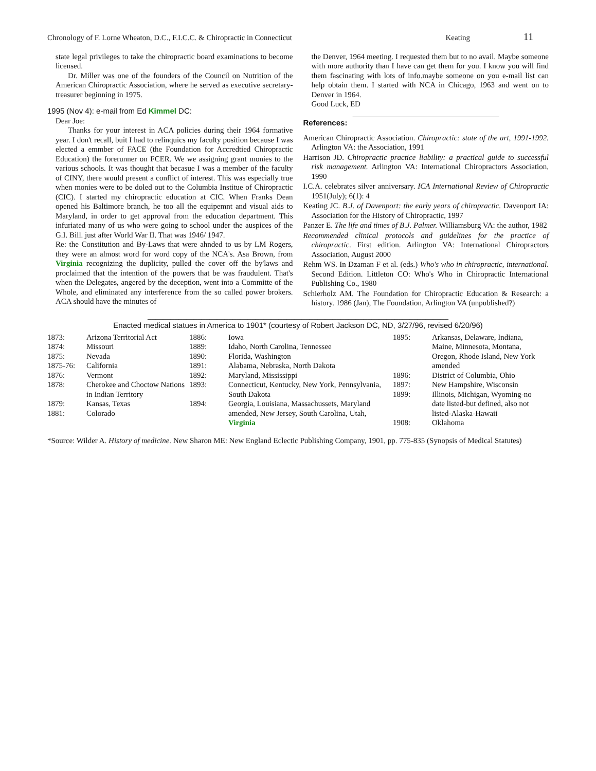Chronology of F. Lorne Wheaton, D.C., F.I.C.C. & Chiropractic in Connecticut Keating 11
state legal privileges to take the chiropractic board examinations to become licensed.
Dr. Miller was one of the founders of the Council on Nutrition of the American Chiropractic Association, where he served as executive secretary-treasurer beginning in 1975.
1995 (Nov 4): e-mail from Ed Kimmel DC:
Dear Joe:
Thanks for your interest in ACA policies during their 1964 formative year. I don't recall, buit I had to relinquics my faculty position because I was elected a emmber of FACE (the Foundation for Accredtied Chiropractic Education) the forerunner on FCER. We we assigning grant monies to the various schools. It was thought that becasue I was a member of the faculty of CINY, there would present a conflict of interest. This was especially true when monies were to be doled out to the Columbia Institue of Chiropractic (CIC). I started my chiropractic education at CIC. When Franks Dean opened his Baltimore branch, he too all the equipemnt and visual aids to Maryland, in order to get approval from the education department. This infuriated many of us who were going to school under the auspices of the G.I. Bill. just after World War II. That was 1946/ 1947.
Re: the Constitution and By-Laws that were ahnded to us by LM Rogers, they were an almost word for word copy of the NCA's. Asa Brown, from Virginia recognizing the duplicity, pulled the cover off the by'laws and proclaimed that the intention of the powers that be was fraudulent. That's when the Delegates, angered by the deception, went into a Committe of the Whole, and eliminated any interference from the so called power brokers. ACA should have the minutes of
the Denver, 1964 meeting. I requested them but to no avail. Maybe someone with more authority than I have can get them for you. I know you will find them fascinating with lots of info.maybe someone on you e-mail list can help obtain them. I started with NCA in Chicago, 1963 and went on to Denver in 1964.
Good Luck, ED
______________________________________
References:
American Chiropractic Association. Chiropractic: state of the art, 1991-1992. Arlington VA: the Association, 1991
Harrison JD. Chiropractic practice liability: a practical guide to successful risk management. Arlington VA: International Chiropractors Association, 1990
I.C.A. celebrates silver anniversary. ICA International Review of Chiropractic 1951(July); 6(1): 4
Keating JC. B.J. of Davenport: the early years of chiropractic. Davenport IA: Association for the History of Chiropractic, 1997
Panzer E. The life and times of B.J. Palmer. Williamsburg VA: the author, 1982
Recommended clinical protocols and guidelines for the practice of chiropractic. First edition. Arlington VA: International Chiropractors Association, August 2000
Rehm WS. In Dzaman F et al. (eds.) Who's who in chiropractic, international. Second Edition. Littleton CO: Who's Who in Chiropractic International Publishing Co., 1980
Schierholz AM. The Foundation for Chiropractic Education & Research: a history. 1986 (Jan), The Foundation, Arlington VA (unpublished?)
______________________________________________________________________________
Enacted medical statues in America to 1901* (courtesy of Robert Jackson DC, ND, 3/27/96, revised 6/20/96)
| 1873: | Arizona Territorial Act | 1886: | Iowa | 1895: | Arkansas, Delaware, Indiana, |
| 1874: | Missouri | 1889: | Idaho, North Carolina, Tennessee | | Maine, Minnesota, Montana, |
| 1875: | Nevada | 1890: | Florida, Washington | | Oregon, Rhode Island, New York |
| 1875-76: | California | 1891: | Alabama, Nebraska, North Dakota | | amended |
| 1876: | Vermont | 1892: | Maryland, Mississippi | 1896: | District of Columbia, Ohio |
| 1878: | Cherokee and Choctow Nations in Indian Territory | 1893: | Connecticut, Kentucky, New York, Pennsylvania, South Dakota | 1897: 1899: | New Hampshire, Wisconsin Illinois, Michigan, Wyoming-no |
| 1879: 1881: | Kansas, Texas Colorado | 1894: | Georgia, Louisiana, Massachussets, Maryland amended, New Jersey, South Carolina, Utah, Virginia | 1908: | date listed-but defined, also not listed-Alaska-Hawaii Oklahoma |
*Source: Wilder A. History of medicine. New Sharon ME: New England Eclectic Publishing Company, 1901, pp. 775-835 (Synopsis of Medical Statutes)